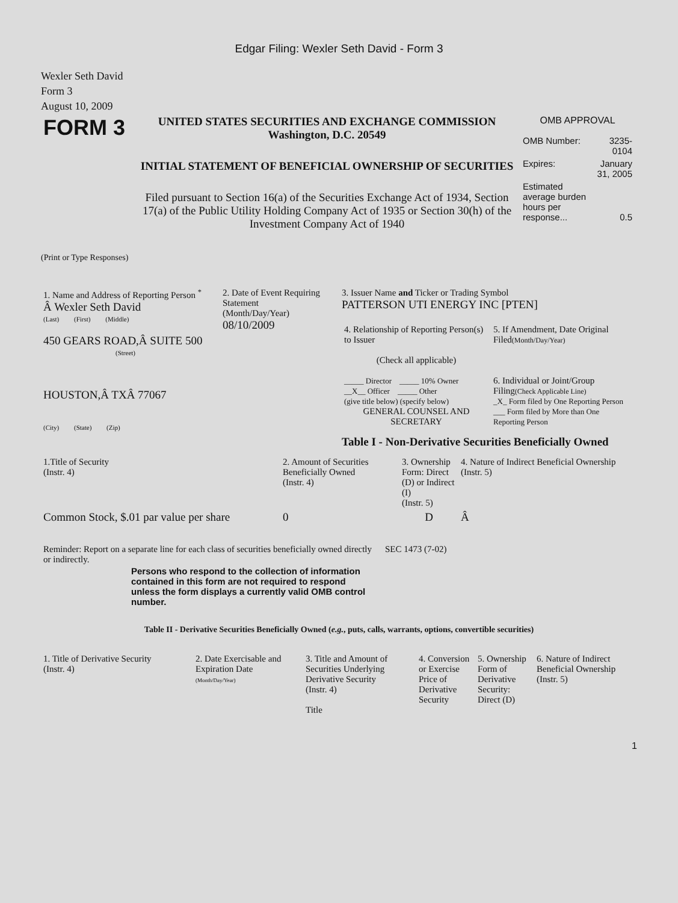Edgar Filing: Wexler Seth David - Form 3
Wexler Seth David
Form 3
August 10, 2009
| FORM 3 | UNITED STATES SECURITIES AND EXCHANGE COMMISSION Washington, D.C. 20549 INITIAL STATEMENT OF BENEFICIAL OWNERSHIP OF SECURITIES Filed pursuant to Section 16(a) of the Securities Exchange Act of 1934, Section 17(a) of the Public Utility Holding Company Act of 1935 or Section 30(h) of the Investment Company Act of 1940 | OMB APPROVAL / OMB Number: / 3235-0104 / / Expires: / January 31, 2005 / / Estimated average burden hours per response... / 0.5 / |
(Print or Type Responses)
| 1. Name and Address of Reporting Person <sup>*</sup> Â Wexler Seth David (Last) (First) (Middle) 450 GEARS ROAD,Â SUITE 500 (Street) HOUSTON,Â TXÂ 77067 (City) (State) (Zip) | 2. Date of Event Requiring Statement (Month/Day/Year) 08/10/2009 | 3. Issuer Name and Ticker or Trading Symbol PATTERSON UTI ENERGY INC [PTEN] / 4. Relationship of Reporting Person(s) to Issuer (Check all applicable) _____ Director _____ 10% Owner __X__ Officer _____ Other (give title below) (specify below) GENERAL COUNSEL AND SECRETARY / 5. If Amendment, Date Original Filed (Month/Day/Year) 6. Individual or Joint/Group Filing (Check Applicable Line) _X_ Form filed by One Reporting Person ___ Form filed by More than One Reporting Person / Table I - Non-Derivative Securities Beneficially Owned |
| 1.Title of Security (Instr. 4) | 2. Amount of Securities Beneficially Owned (Instr. 4) | 3. Ownership Form: Direct (D) or Indirect (I) (Instr. 5) | 4. Nature of Indirect Beneficial Ownership (Instr. 5) |
| Common Stock, $.01 par value per share | 0 | D | Â |
| Reminder: Report on a separate line for each class of securities beneficially owned directly or indirectly. | SEC 1473 (7-02) |
Persons who respond to the collection of information contained in this form are not required to respond unless the form displays a currently valid OMB control number.
Table II - Derivative Securities Beneficially Owned (e.g., puts, calls, warrants, options, convertible securities)
| 1. Title of Derivative Security (Instr. 4) | 2. Date Exercisable and Expiration Date (Month/Day/Year) | 3. Title and Amount of Securities Underlying Derivative Security (Instr. 4) Title | 4. Conversion or Exercise Price of Derivative Security | 5. Ownership Form of Derivative Security: Direct (D) | 6. Nature of Indirect Beneficial Ownership (Instr. 5) |
1